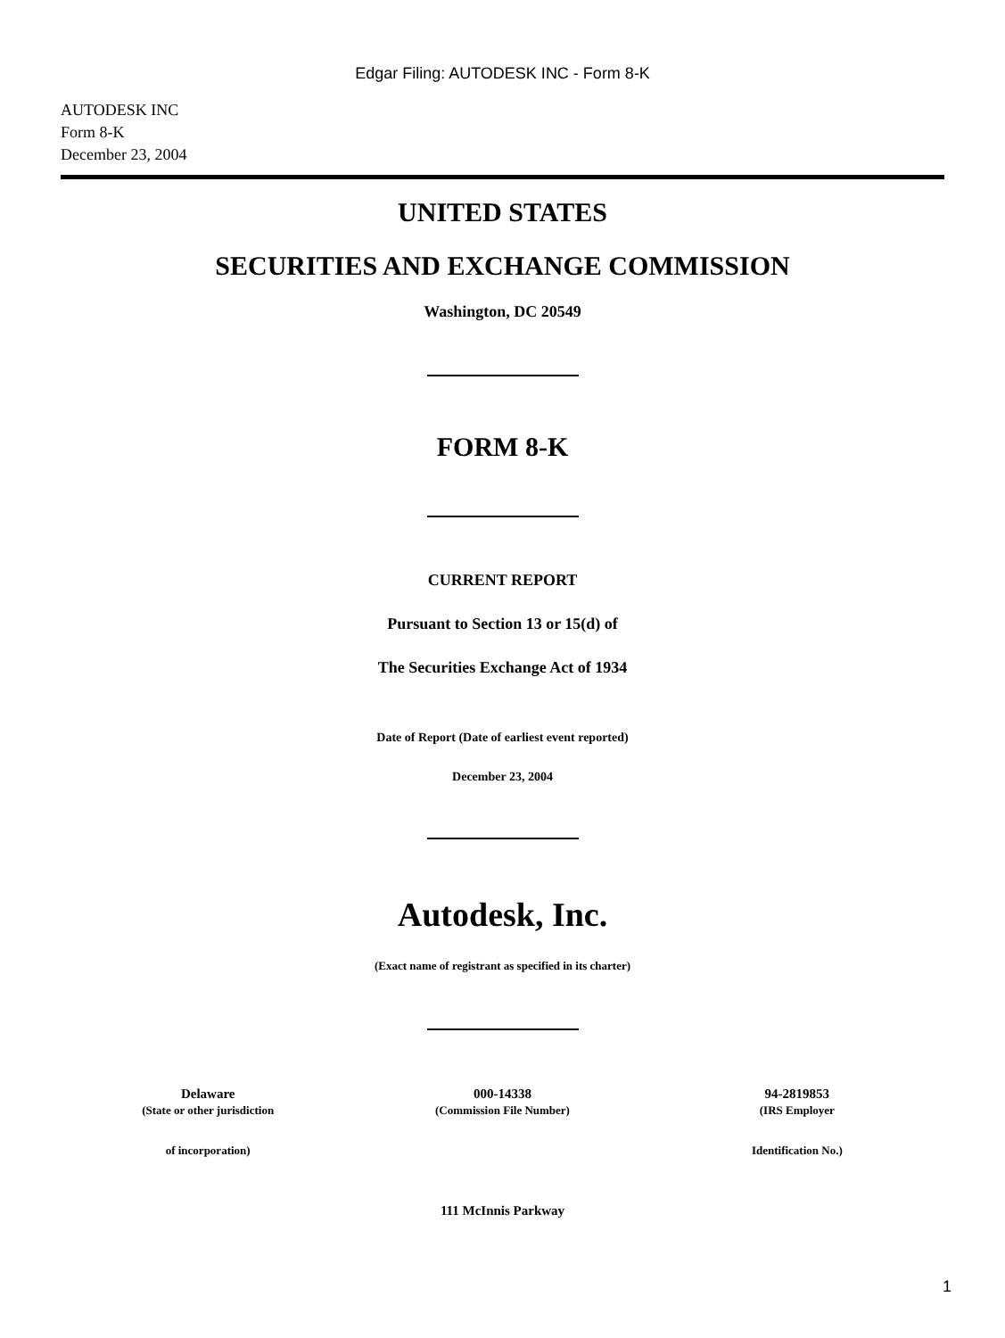Edgar Filing: AUTODESK INC - Form 8-K
AUTODESK INC
Form 8-K
December 23, 2004
UNITED STATES
SECURITIES AND EXCHANGE COMMISSION
Washington, DC 20549
FORM 8-K
CURRENT REPORT
Pursuant to Section 13 or 15(d) of
The Securities Exchange Act of 1934
Date of Report (Date of earliest event reported)
December 23, 2004
Autodesk, Inc.
(Exact name of registrant as specified in its charter)
| Delaware | 000-14338 | 94-2819853 |
| (State or other jurisdiction | (Commission File Number) | (IRS Employer |
| of incorporation) | | Identification No.) |
111 McInnis Parkway
1